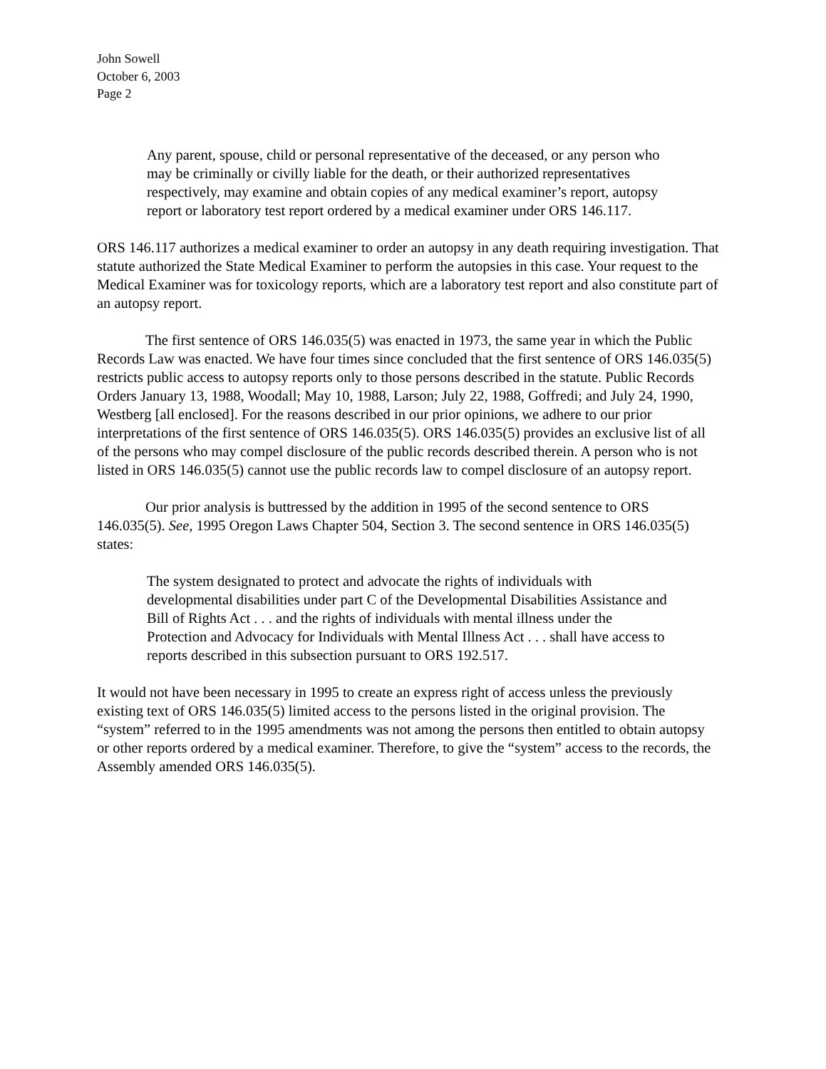John Sowell
October 6, 2003
Page 2
Any parent, spouse, child or personal representative of the deceased, or any person who may be criminally or civilly liable for the death, or their authorized representatives respectively, may examine and obtain copies of any medical examiner’s report, autopsy report or laboratory test report ordered by a medical examiner under ORS 146.117.
ORS 146.117 authorizes a medical examiner to order an autopsy in any death requiring investigation. That statute authorized the State Medical Examiner to perform the autopsies in this case. Your request to the Medical Examiner was for toxicology reports, which are a laboratory test report and also constitute part of an autopsy report.
The first sentence of ORS 146.035(5) was enacted in 1973, the same year in which the Public Records Law was enacted. We have four times since concluded that the first sentence of ORS 146.035(5) restricts public access to autopsy reports only to those persons described in the statute. Public Records Orders January 13, 1988, Woodall; May 10, 1988, Larson; July 22, 1988, Goffredi; and July 24, 1990, Westberg [all enclosed]. For the reasons described in our prior opinions, we adhere to our prior interpretations of the first sentence of ORS 146.035(5). ORS 146.035(5) provides an exclusive list of all of the persons who may compel disclosure of the public records described therein. A person who is not listed in ORS 146.035(5) cannot use the public records law to compel disclosure of an autopsy report.
Our prior analysis is buttressed by the addition in 1995 of the second sentence to ORS 146.035(5). See, 1995 Oregon Laws Chapter 504, Section 3. The second sentence in ORS 146.035(5) states:
The system designated to protect and advocate the rights of individuals with developmental disabilities under part C of the Developmental Disabilities Assistance and Bill of Rights Act . . . and the rights of individuals with mental illness under the Protection and Advocacy for Individuals with Mental Illness Act . . . shall have access to reports described in this subsection pursuant to ORS 192.517.
It would not have been necessary in 1995 to create an express right of access unless the previously existing text of ORS 146.035(5) limited access to the persons listed in the original provision. The “system” referred to in the 1995 amendments was not among the persons then entitled to obtain autopsy or other reports ordered by a medical examiner. Therefore, to give the “system” access to the records, the Assembly amended ORS 146.035(5).